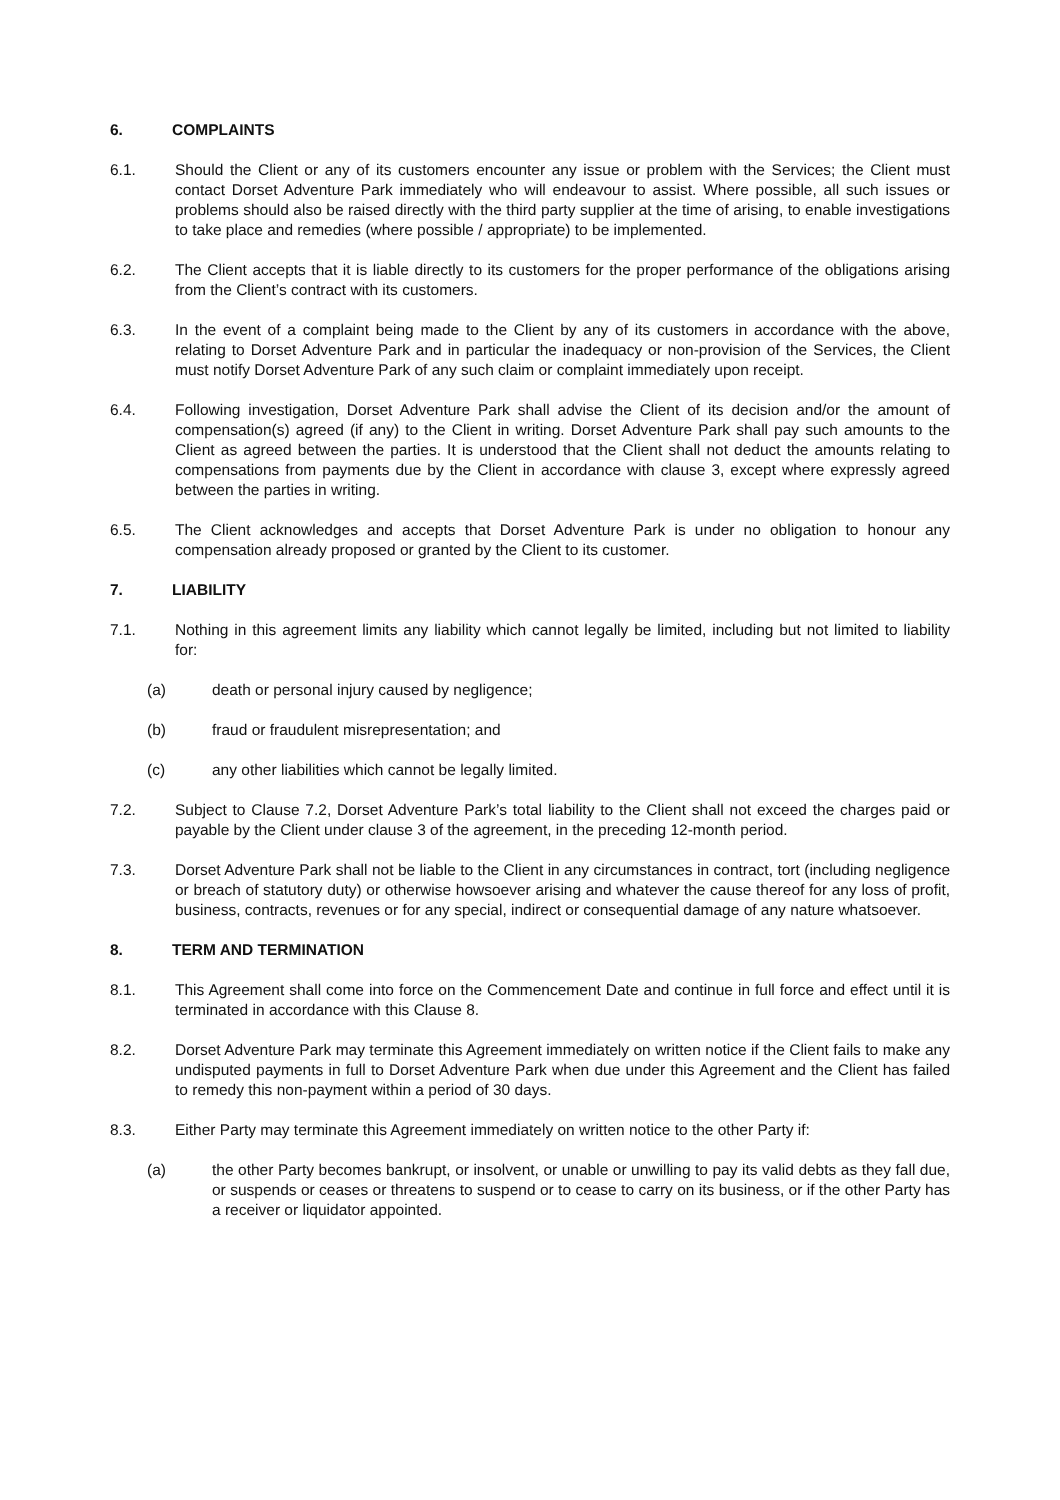6. COMPLAINTS
6.1. Should the Client or any of its customers encounter any issue or problem with the Services; the Client must contact Dorset Adventure Park immediately who will endeavour to assist. Where possible, all such issues or problems should also be raised directly with the third party supplier at the time of arising, to enable investigations to take place and remedies (where possible / appropriate) to be implemented.
6.2. The Client accepts that it is liable directly to its customers for the proper performance of the obligations arising from the Client’s contract with its customers.
6.3. In the event of a complaint being made to the Client by any of its customers in accordance with the above, relating to Dorset Adventure Park and in particular the inadequacy or non-provision of the Services, the Client must notify Dorset Adventure Park of any such claim or complaint immediately upon receipt.
6.4. Following investigation, Dorset Adventure Park shall advise the Client of its decision and/or the amount of compensation(s) agreed (if any) to the Client in writing. Dorset Adventure Park shall pay such amounts to the Client as agreed between the parties. It is understood that the Client shall not deduct the amounts relating to compensations from payments due by the Client in accordance with clause 3, except where expressly agreed between the parties in writing.
6.5. The Client acknowledges and accepts that Dorset Adventure Park is under no obligation to honour any compensation already proposed or granted by the Client to its customer.
7. LIABILITY
7.1. Nothing in this agreement limits any liability which cannot legally be limited, including but not limited to liability for:
(a) death or personal injury caused by negligence;
(b) fraud or fraudulent misrepresentation; and
(c) any other liabilities which cannot be legally limited.
7.2. Subject to Clause 7.2, Dorset Adventure Park’s total liability to the Client shall not exceed the charges paid or payable by the Client under clause 3 of the agreement, in the preceding 12-month period.
7.3. Dorset Adventure Park shall not be liable to the Client in any circumstances in contract, tort (including negligence or breach of statutory duty) or otherwise howsoever arising and whatever the cause thereof for any loss of profit, business, contracts, revenues or for any special, indirect or consequential damage of any nature whatsoever.
8. TERM AND TERMINATION
8.1. This Agreement shall come into force on the Commencement Date and continue in full force and effect until it is terminated in accordance with this Clause 8.
8.2. Dorset Adventure Park may terminate this Agreement immediately on written notice if the Client fails to make any undisputed payments in full to Dorset Adventure Park when due under this Agreement and the Client has failed to remedy this non-payment within a period of 30 days.
8.3. Either Party may terminate this Agreement immediately on written notice to the other Party if:
(a) the other Party becomes bankrupt, or insolvent, or unable or unwilling to pay its valid debts as they fall due, or suspends or ceases or threatens to suspend or to cease to carry on its business, or if the other Party has a receiver or liquidator appointed.